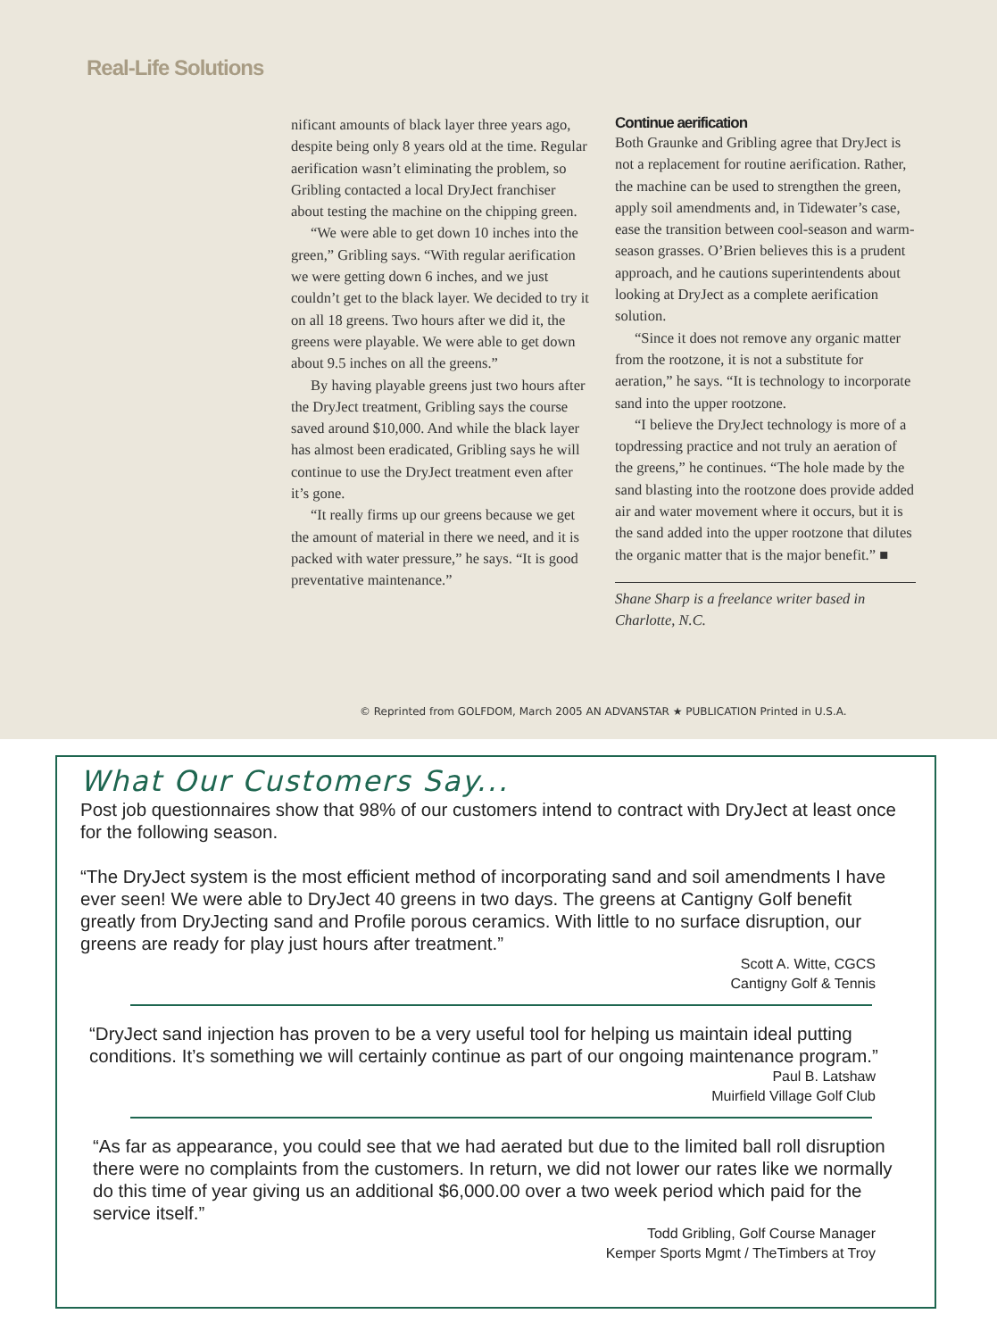Real-Life Solutions
nificant amounts of black layer three years ago, despite being only 8 years old at the time. Regular aerification wasn’t eliminating the problem, so Gribling contacted a local DryJect franchiser about testing the machine on the chipping green.
“We were able to get down 10 inches into the green,” Gribling says. “With regular aerification we were getting down 6 inches, and we just couldn’t get to the black layer. We decided to try it on all 18 greens. Two hours after we did it, the greens were playable. We were able to get down about 9.5 inches on all the greens.”
By having playable greens just two hours after the DryJect treatment, Gribling says the course saved around $10,000. And while the black layer has almost been eradicated, Gribling says he will continue to use the DryJect treatment even after it’s gone.
“It really firms up our greens because we get the amount of material in there we need, and it is packed with water pressure,” he says. “It is good preventative maintenance.”
Continue aerification
Both Graunke and Gribling agree that DryJect is not a replacement for routine aerification. Rather, the machine can be used to strengthen the green, apply soil amendments and, in Tidewater’s case, ease the transition between cool-season and warm-season grasses. O’Brien believes this is a prudent approach, and he cautions superintendents about looking at DryJect as a complete aerification solution.
“Since it does not remove any organic matter from the rootzone, it is not a substitute for aeration,” he says. “It is technology to incorporate sand into the upper rootzone.
“I believe the DryJect technology is more of a topdressing practice and not truly an aeration of the greens,” he continues. “The hole made by the sand blasting into the rootzone does provide added air and water movement where it occurs, but it is the sand added into the upper rootzone that dilutes the organic matter that is the major benefit.” ■
Shane Sharp is a freelance writer based in Charlotte, N.C.
© Reprinted from GOLFDOM, March 2005 AN ADVANSTAR ★ PUBLICATION Printed in U.S.A.
What Our Customers Say...
Post job questionnaires show that 98% of our customers intend to contract with DryJect at least once for the following season.
“The DryJect system is the most efficient method of incorporating sand and soil amendments I have ever seen! We were able to DryJect 40 greens in two days. The greens at Cantigny Golf benefit greatly from DryJecting sand and Profile porous ceramics. With little to no surface disruption, our greens are ready for play just hours after treatment.”
Scott A. Witte, CGCS
Cantigny Golf & Tennis
“DryJect sand injection has proven to be a very useful tool for helping us maintain ideal putting conditions. It’s something we will certainly continue as part of our ongoing maintenance program.”
Paul B. Latshaw
Muirfield Village Golf Club
“As far as appearance, you could see that we had aerated but due to the limited ball roll disruption there were no complaints from the customers. In return, we did not lower our rates like we normally do this time of year giving us an additional $6,000.00 over a two week period which paid for the service itself.”
Todd Gribling, Golf Course Manager
Kemper Sports Mgmt / TheTimbers at Troy